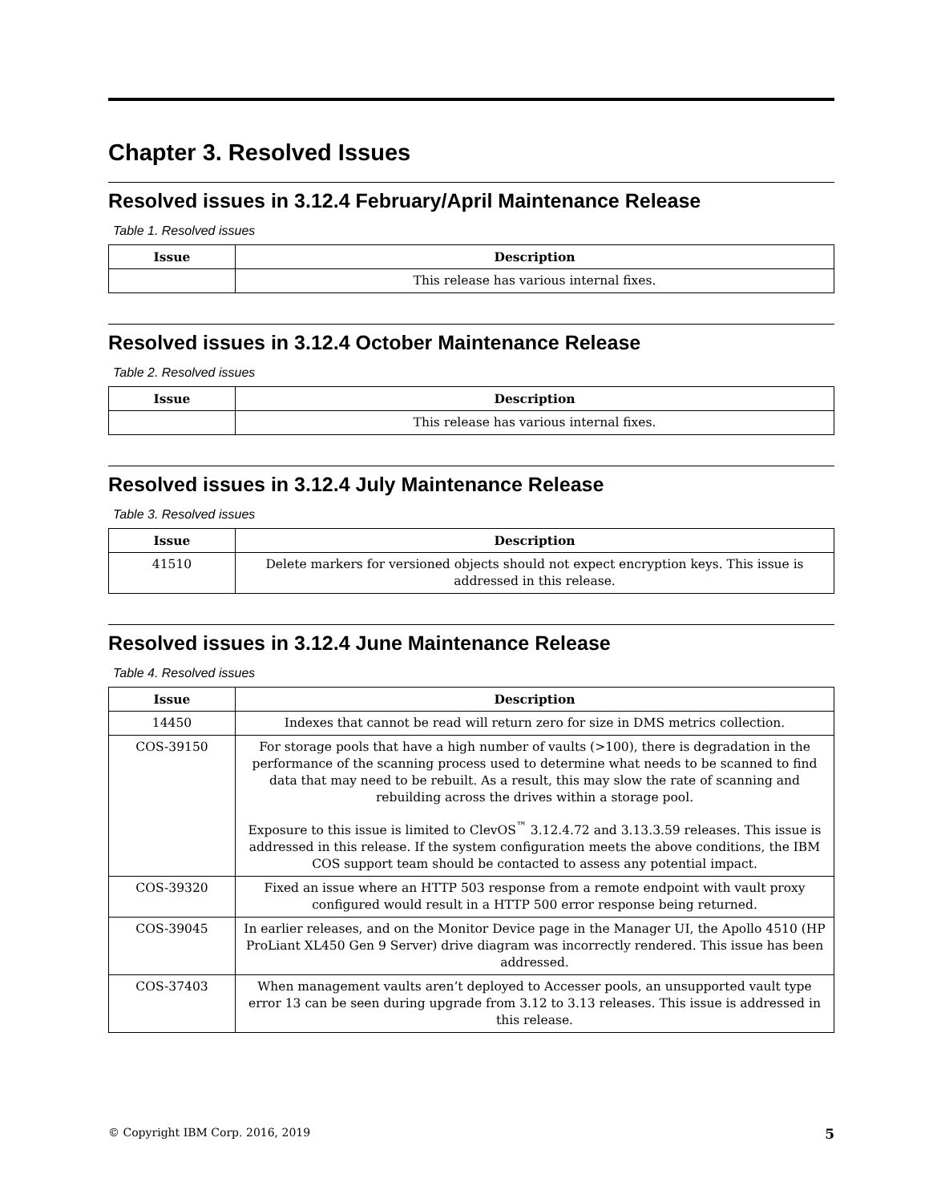Chapter 3. Resolved Issues
Resolved issues in 3.12.4 February/April Maintenance Release
Table 1. Resolved issues
| Issue | Description |
| --- | --- |
| | This release has various internal fixes. |
Resolved issues in 3.12.4 October Maintenance Release
Table 2. Resolved issues
| Issue | Description |
| --- | --- |
| | This release has various internal fixes. |
Resolved issues in 3.12.4 July Maintenance Release
Table 3. Resolved issues
| Issue | Description |
| --- | --- |
| 41510 | Delete markers for versioned objects should not expect encryption keys. This issue is addressed in this release. |
Resolved issues in 3.12.4 June Maintenance Release
Table 4. Resolved issues
| Issue | Description |
| --- | --- |
| 14450 | Indexes that cannot be read will return zero for size in DMS metrics collection. |
| COS-39150 | For storage pools that have a high number of vaults (>100), there is degradation in the performance of the scanning process used to determine what needs to be scanned to find data that may need to be rebuilt. As a result, this may slow the rate of scanning and rebuilding across the drives within a storage pool. Exposure to this issue is limited to ClevOS<sup>™</sup> 3.12.4.72 and 3.13.3.59 releases. This issue is addressed in this release. If the system configuration meets the above conditions, the IBM COS support team should be contacted to assess any potential impact. |
| COS-39320 | Fixed an issue where an HTTP 503 response from a remote endpoint with vault proxy configured would result in a HTTP 500 error response being returned. |
| COS-39045 | In earlier releases, and on the Monitor Device page in the Manager UI, the Apollo 4510 (HP ProLiant XL450 Gen 9 Server) drive diagram was incorrectly rendered. This issue has been addressed. |
| COS-37403 | When management vaults aren’t deployed to Accesser pools, an unsupported vault type error 13 can be seen during upgrade from 3.12 to 3.13 releases. This issue is addressed in this release. |
© Copyright IBM Corp. 2016, 2019 5